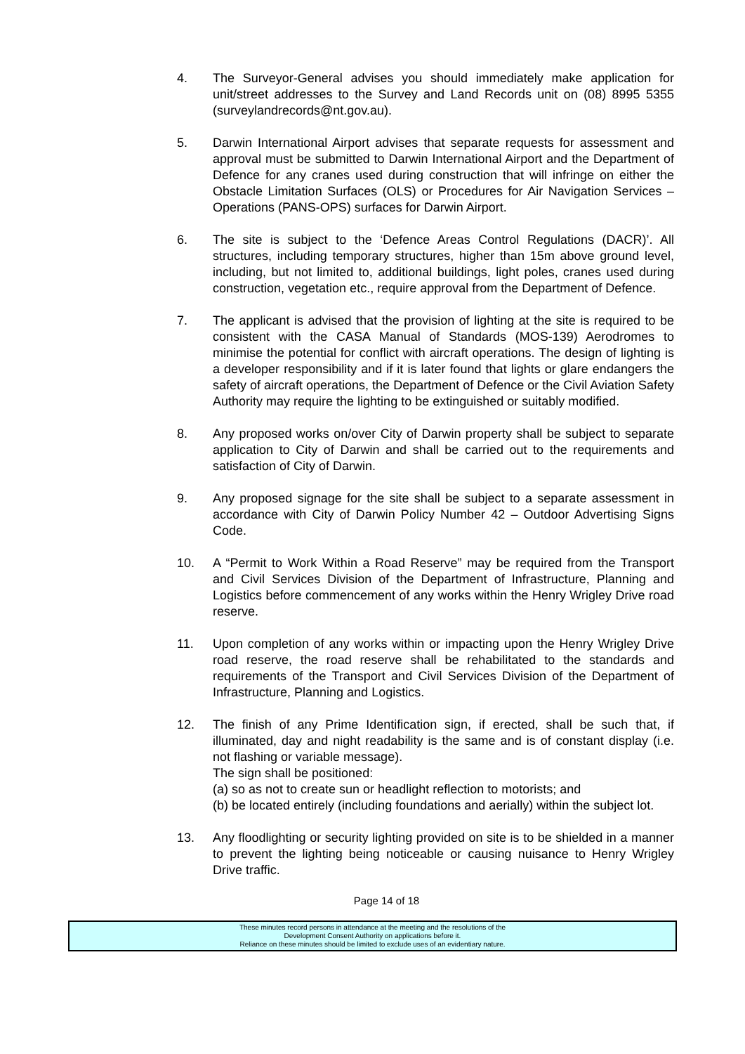4. The Surveyor-General advises you should immediately make application for unit/street addresses to the Survey and Land Records unit on (08) 8995 5355 (surveylandrecords@nt.gov.au).
5. Darwin International Airport advises that separate requests for assessment and approval must be submitted to Darwin International Airport and the Department of Defence for any cranes used during construction that will infringe on either the Obstacle Limitation Surfaces (OLS) or Procedures for Air Navigation Services – Operations (PANS-OPS) surfaces for Darwin Airport.
6. The site is subject to the ‘Defence Areas Control Regulations (DACR)’. All structures, including temporary structures, higher than 15m above ground level, including, but not limited to, additional buildings, light poles, cranes used during construction, vegetation etc., require approval from the Department of Defence.
7. The applicant is advised that the provision of lighting at the site is required to be consistent with the CASA Manual of Standards (MOS-139) Aerodromes to minimise the potential for conflict with aircraft operations. The design of lighting is a developer responsibility and if it is later found that lights or glare endangers the safety of aircraft operations, the Department of Defence or the Civil Aviation Safety Authority may require the lighting to be extinguished or suitably modified.
8. Any proposed works on/over City of Darwin property shall be subject to separate application to City of Darwin and shall be carried out to the requirements and satisfaction of City of Darwin.
9. Any proposed signage for the site shall be subject to a separate assessment in accordance with City of Darwin Policy Number 42 – Outdoor Advertising Signs Code.
10. A “Permit to Work Within a Road Reserve” may be required from the Transport and Civil Services Division of the Department of Infrastructure, Planning and Logistics before commencement of any works within the Henry Wrigley Drive road reserve.
11. Upon completion of any works within or impacting upon the Henry Wrigley Drive road reserve, the road reserve shall be rehabilitated to the standards and requirements of the Transport and Civil Services Division of the Department of Infrastructure, Planning and Logistics.
12. The finish of any Prime Identification sign, if erected, shall be such that, if illuminated, day and night readability is the same and is of constant display (i.e. not flashing or variable message).
The sign shall be positioned:
(a) so as not to create sun or headlight reflection to motorists; and
(b) be located entirely (including foundations and aerially) within the subject lot.
13. Any floodlighting or security lighting provided on site is to be shielded in a manner to prevent the lighting being noticeable or causing nuisance to Henry Wrigley Drive traffic.
Page 14 of 18
These minutes record persons in attendance at the meeting and the resolutions of the
Development Consent Authority on applications before it.
Reliance on these minutes should be limited to exclude uses of an evidentiary nature.